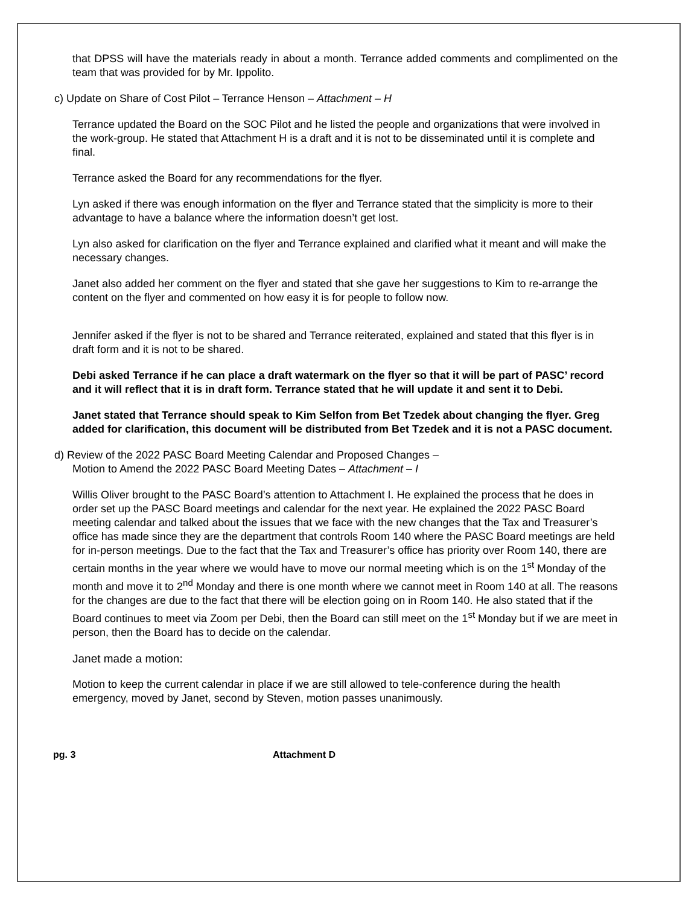that DPSS will have the materials ready in about a month. Terrance added comments and complimented on the team that was provided for by Mr. Ippolito.
c) Update on Share of Cost Pilot – Terrance Henson – Attachment – H
Terrance updated the Board on the SOC Pilot and he listed the people and organizations that were involved in the work-group. He stated that Attachment H is a draft and it is not to be disseminated until it is complete and final.
Terrance asked the Board for any recommendations for the flyer.
Lyn asked if there was enough information on the flyer and Terrance stated that the simplicity is more to their advantage to have a balance where the information doesn’t get lost.
Lyn also asked for clarification on the flyer and Terrance explained and clarified what it meant and will make the necessary changes.
Janet also added her comment on the flyer and stated that she gave her suggestions to Kim to re-arrange the content on the flyer and commented on how easy it is for people to follow now.
Jennifer asked if the flyer is not to be shared and Terrance reiterated, explained and stated that this flyer is in draft form and it is not to be shared.
Debi asked Terrance if he can place a draft watermark on the flyer so that it will be part of PASC’ record and it will reflect that it is in draft form. Terrance stated that he will update it and sent it to Debi.
Janet stated that Terrance should speak to Kim Selfon from Bet Tzedek about changing the flyer. Greg added for clarification, this document will be distributed from Bet Tzedek and it is not a PASC document.
d) Review of the 2022 PASC Board Meeting Calendar and Proposed Changes –
Motion to Amend the 2022 PASC Board Meeting Dates – Attachment – I
Willis Oliver brought to the PASC Board’s attention to Attachment I. He explained the process that he does in order set up the PASC Board meetings and calendar for the next year. He explained the 2022 PASC Board meeting calendar and talked about the issues that we face with the new changes that the Tax and Treasurer’s office has made since they are the department that controls Room 140 where the PASC Board meetings are held for in-person meetings. Due to the fact that the Tax and Treasurer’s office has priority over Room 140, there are certain months in the year where we would have to move our normal meeting which is on the 1<sup>st</sup> Monday of the month and move it to 2<sup>nd</sup> Monday and there is one month where we cannot meet in Room 140 at all. The reasons for the changes are due to the fact that there will be election going on in Room 140. He also stated that if the Board continues to meet via Zoom per Debi, then the Board can still meet on the 1<sup>st</sup> Monday but if we are meet in person, then the Board has to decide on the calendar.
Janet made a motion:
Motion to keep the current calendar in place if we are still allowed to tele-conference during the health emergency, moved by Janet, second by Steven, motion passes unanimously.
pg. 3 Attachment D